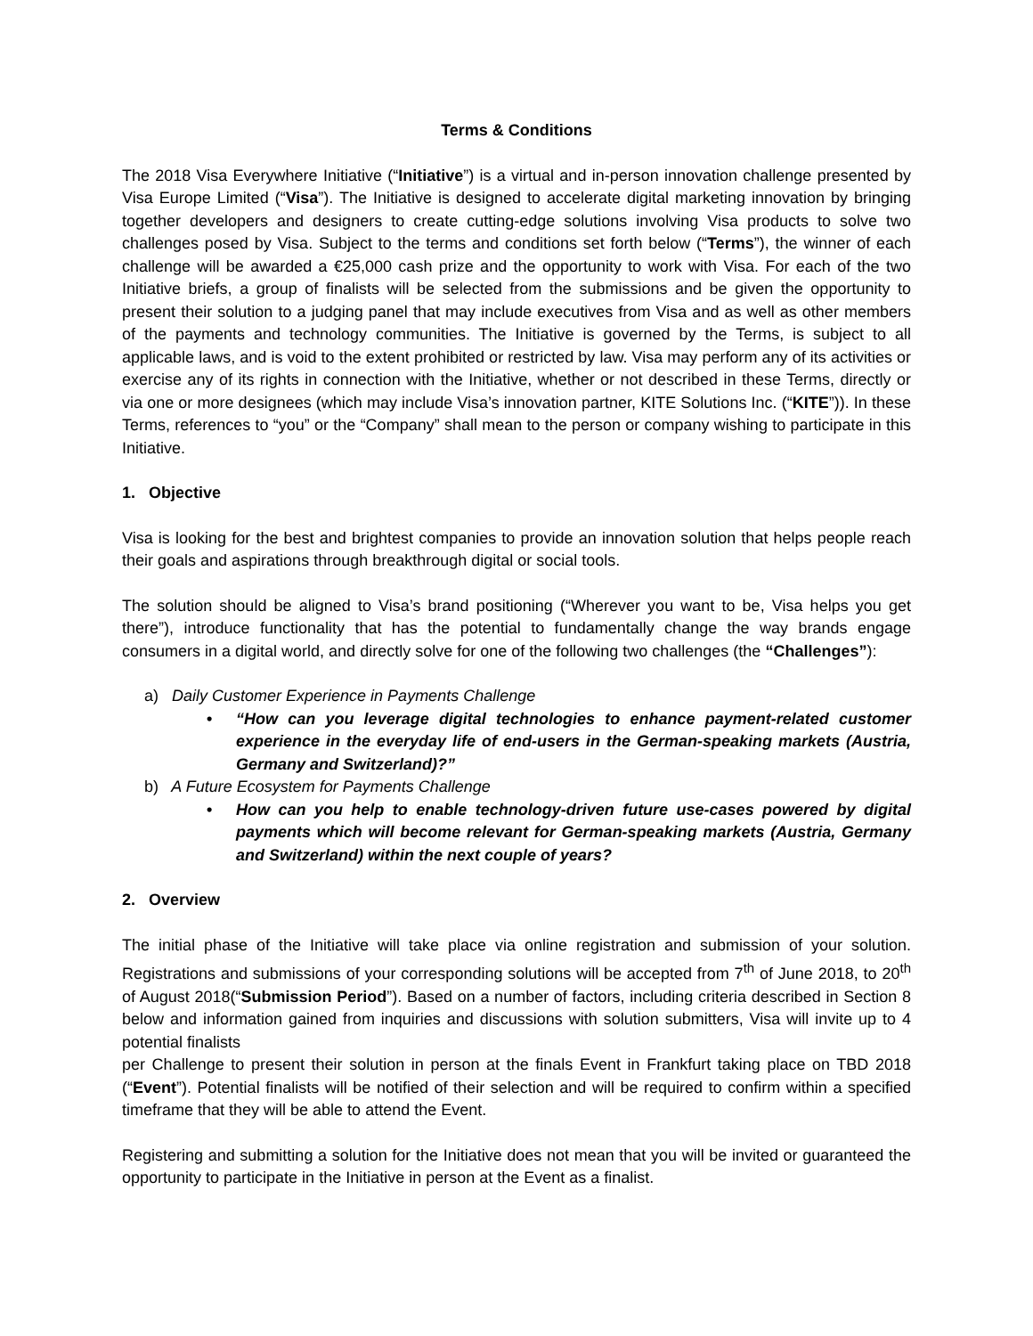Terms & Conditions
The 2018 Visa Everywhere Initiative (“Initiative”) is a virtual and in-person innovation challenge presented by Visa Europe Limited (“Visa”). The Initiative is designed to accelerate digital marketing innovation by bringing together developers and designers to create cutting-edge solutions involving Visa products to solve two challenges posed by Visa. Subject to the terms and conditions set forth below (“Terms”), the winner of each challenge will be awarded a €25,000 cash prize and the opportunity to work with Visa. For each of the two Initiative briefs, a group of finalists will be selected from the submissions and be given the opportunity to present their solution to a judging panel that may include executives from Visa and as well as other members of the payments and technology communities. The Initiative is governed by the Terms, is subject to all applicable laws, and is void to the extent prohibited or restricted by law. Visa may perform any of its activities or exercise any of its rights in connection with the Initiative, whether or not described in these Terms, directly or via one or more designees (which may include Visa’s innovation partner, KITE Solutions Inc. (“KITE”)). In these Terms, references to “you” or the “Company” shall mean to the person or company wishing to participate in this Initiative.
1. Objective
Visa is looking for the best and brightest companies to provide an innovation solution that helps people reach their goals and aspirations through breakthrough digital or social tools.
The solution should be aligned to Visa’s brand positioning (“Wherever you want to be, Visa helps you get there”), introduce functionality that has the potential to fundamentally change the way brands engage consumers in a digital world, and directly solve for one of the following two challenges (the “Challenges”):
a) Daily Customer Experience in Payments Challenge
• “How can you leverage digital technologies to enhance payment-related customer experience in the everyday life of end-users in the German-speaking markets (Austria, Germany and Switzerland)?”
b) A Future Ecosystem for Payments Challenge
• How can you help to enable technology-driven future use-cases powered by digital payments which will become relevant for German-speaking markets (Austria, Germany and Switzerland) within the next couple of years?
2. Overview
The initial phase of the Initiative will take place via online registration and submission of your solution. Registrations and submissions of your corresponding solutions will be accepted from 7<sup>th</sup> of June 2018, to 20<sup>th</sup> of August 2018(“Submission Period”). Based on a number of factors, including criteria described in Section 8 below and information gained from inquiries and discussions with solution submitters, Visa will invite up to 4 potential finalists
per Challenge to present their solution in person at the finals Event in Frankfurt taking place on TBD 2018 (“Event”). Potential finalists will be notified of their selection and will be required to confirm within a specified timeframe that they will be able to attend the Event.
Registering and submitting a solution for the Initiative does not mean that you will be invited or guaranteed the opportunity to participate in the Initiative in person at the Event as a finalist.